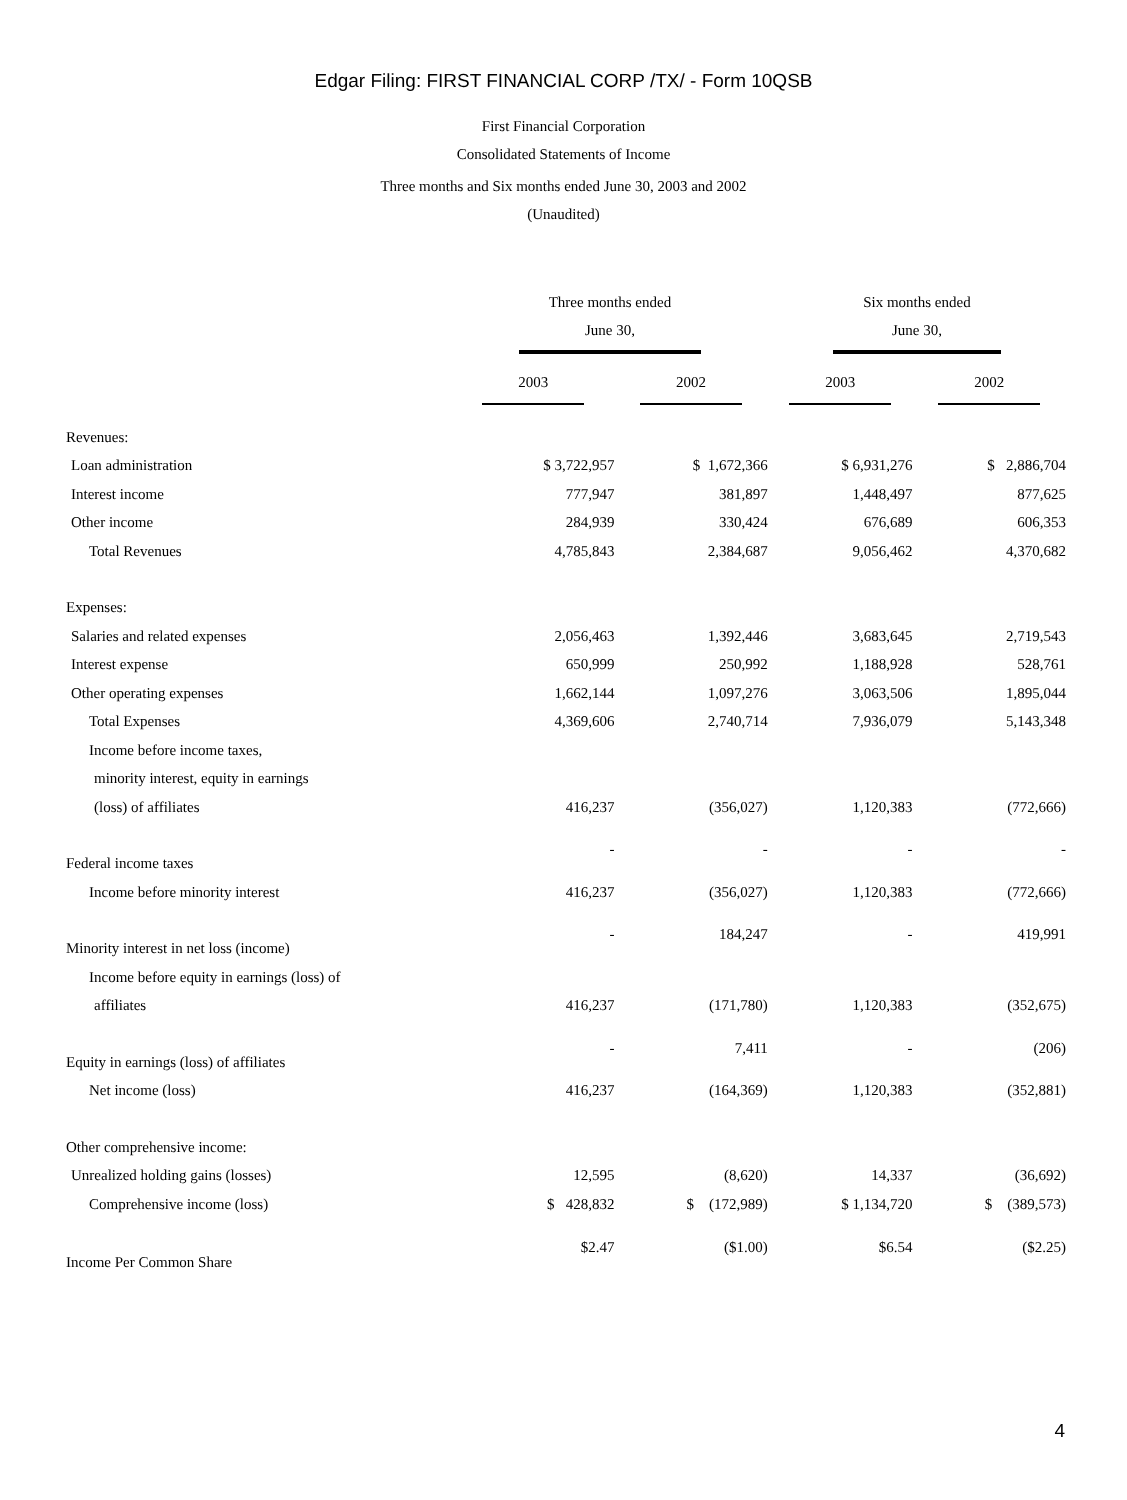Edgar Filing: FIRST FINANCIAL CORP /TX/ - Form 10QSB
First Financial Corporation
Consolidated Statements of Income
Three months and Six months ended June 30, 2003 and 2002
(Unaudited)
| | Three months ended June 30, | | Six months ended June 30, | |
| --- | --- | --- | --- | --- |
| | 2003 | 2002 | 2003 | 2002 |
| Revenues: | | | | |
| Loan administration | $ 3,722,957 | $ 1,672,366 | $ 6,931,276 | $ 2,886,704 |
| Interest income | 777,947 | 381,897 | 1,448,497 | 877,625 |
| Other income | 284,939 | 330,424 | 676,689 | 606,353 |
| Total Revenues | 4,785,843 | 2,384,687 | 9,056,462 | 4,370,682 |
| Expenses: | | | | |
| Salaries and related expenses | 2,056,463 | 1,392,446 | 3,683,645 | 2,719,543 |
| Interest expense | 650,999 | 250,992 | 1,188,928 | 528,761 |
| Other operating expenses | 1,662,144 | 1,097,276 | 3,063,506 | 1,895,044 |
| Total Expenses | 4,369,606 | 2,740,714 | 7,936,079 | 5,143,348 |
| Income before income taxes, | | | | |
| minority interest, equity in earnings | | | | |
| (loss) of affiliates | 416,237 | (356,027) | 1,120,383 | (772,666) |
| Federal income taxes | - | - | - | - |
| Income before minority interest | 416,237 | (356,027) | 1,120,383 | (772,666) |
| Minority interest in net loss (income) | - | 184,247 | - | 419,991 |
| Income before equity in earnings (loss) of | | | | |
| affiliates | 416,237 | (171,780) | 1,120,383 | (352,675) |
| Equity in earnings (loss) of affiliates | - | 7,411 | - | (206) |
| Net income (loss) | 416,237 | (164,369) | 1,120,383 | (352,881) |
| Other comprehensive income: | | | | |
| Unrealized holding gains (losses) | 12,595 | (8,620) | 14,337 | (36,692) |
| Comprehensive income (loss) | $ 428,832 | $ (172,989) | $ 1,134,720 | $ (389,573) |
| Income Per Common Share | $2.47 | ($1.00) | $6.54 | ($2.25) |
4